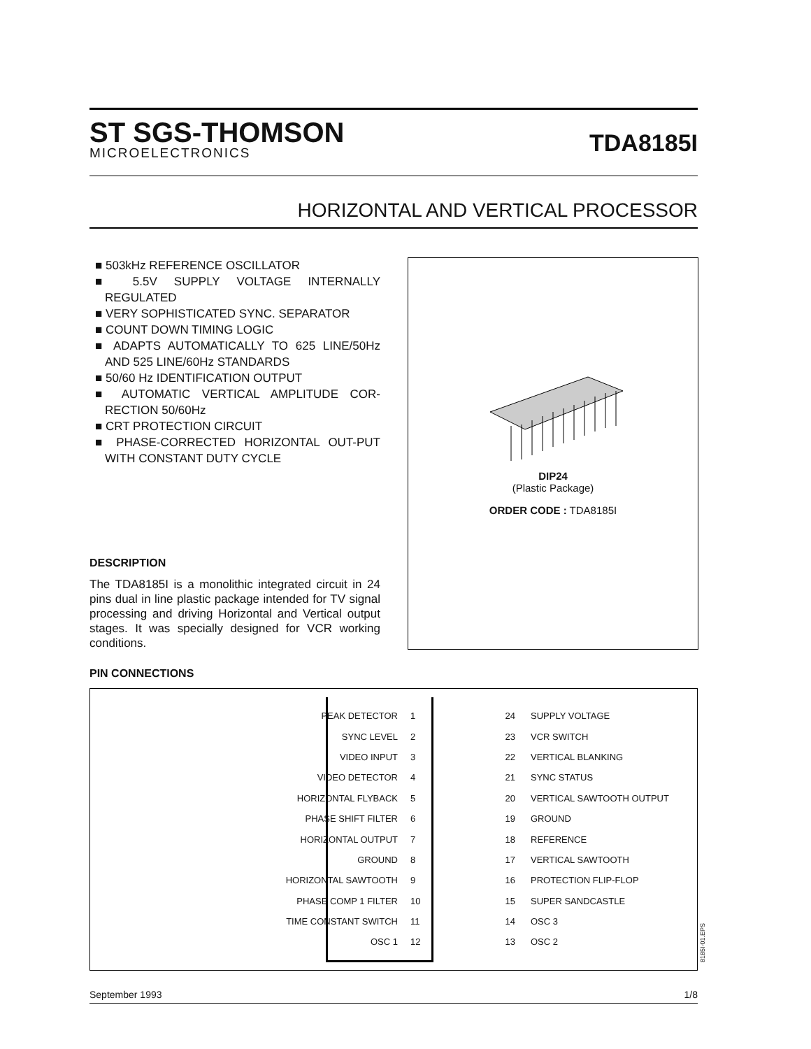ST SGS-THOMSON
MICROELECTRONICS
TDA8185I
HORIZONTAL AND VERTICAL PROCESSOR
■ 503kHz REFERENCE OSCILLATOR
■ 5.5V SUPPLY VOLTAGE INTERNALLY REGULATED
■ VERY SOPHISTICATED SYNC. SEPARATOR
■ COUNT DOWN TIMING LOGIC
■ ADAPTS AUTOMATICALLY TO 625 LINE/50Hz AND 525 LINE/60Hz STANDARDS
■ 50/60 Hz IDENTIFICATION OUTPUT
■ AUTOMATIC VERTICAL AMPLITUDE COR-RECTION 50/60Hz
■ CRT PROTECTION CIRCUIT
■ PHASE-CORRECTED HORIZONTAL OUT-PUT WITH CONSTANT DUTY CYCLE
DIP24
(Plastic Package)
ORDER CODE : TDA8185I
DESCRIPTION
The TDA8185I is a monolithic integrated circuit in 24 pins dual in line plastic package intended for TV signal processing and driving Horizontal and Vertical output stages. It was specially designed for VCR working conditions.
PIN CONNECTIONS
| PEAK DETECTOR | 1 | | 24 | SUPPLY VOLTAGE |
| SYNC LEVEL | 2 | | 23 | VCR SWITCH |
| VIDEO INPUT | 3 | | 22 | VERTICAL BLANKING |
| VIDEO DETECTOR | 4 | | 21 | SYNC STATUS |
| HORIZONTAL FLYBACK | 5 | | 20 | VERTICAL SAWTOOTH OUTPUT |
| PHASE SHIFT FILTER | 6 | | 19 | GROUND |
| HORIZONTAL OUTPUT | 7 | | 18 | REFERENCE |
| GROUND | 8 | | 17 | VERTICAL SAWTOOTH |
| HORIZONTAL SAWTOOTH | 9 | | 16 | PROTECTION FLIP-FLOP |
| PHASE COMP 1 FILTER | 10 | | 15 | SUPER SANDCASTLE |
| TIME CONSTANT SWITCH | 11 | | 14 | OSC 3 |
| OSC 1 | 12 | | 13 | OSC 2 |
8185I-01.EPS
September 1993 1/8